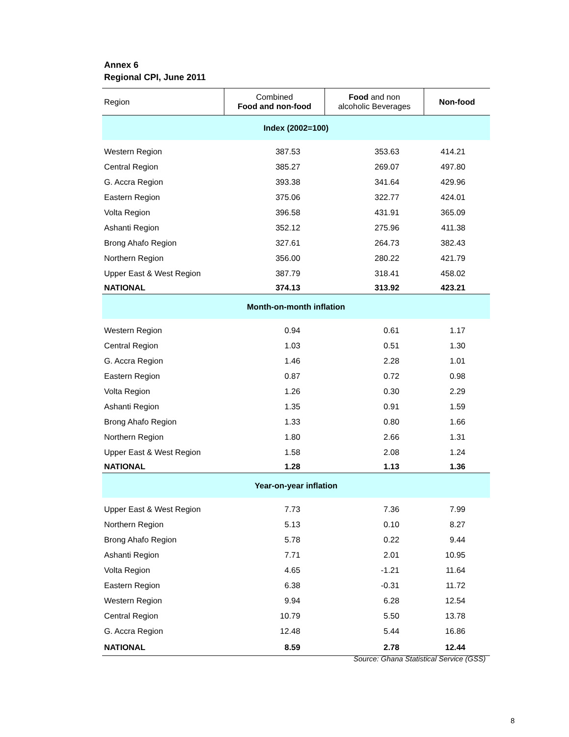Annex 6
Regional CPI, June 2011
| Region | Combined Food and non-food | Food and non alcoholic Beverages | Non-food |
| --- | --- | --- | --- |
| Index (2002=100) | | | |
| Western Region | 387.53 | 353.63 | 414.21 |
| Central Region | 385.27 | 269.07 | 497.80 |
| G. Accra Region | 393.38 | 341.64 | 429.96 |
| Eastern Region | 375.06 | 322.77 | 424.01 |
| Volta Region | 396.58 | 431.91 | 365.09 |
| Ashanti Region | 352.12 | 275.96 | 411.38 |
| Brong Ahafo Region | 327.61 | 264.73 | 382.43 |
| Northern Region | 356.00 | 280.22 | 421.79 |
| Upper East & West Region | 387.79 | 318.41 | 458.02 |
| NATIONAL | 374.13 | 313.92 | 423.21 |
| Month-on-month inflation | | | |
| Western Region | 0.94 | 0.61 | 1.17 |
| Central Region | 1.03 | 0.51 | 1.30 |
| G. Accra Region | 1.46 | 2.28 | 1.01 |
| Eastern Region | 0.87 | 0.72 | 0.98 |
| Volta Region | 1.26 | 0.30 | 2.29 |
| Ashanti Region | 1.35 | 0.91 | 1.59 |
| Brong Ahafo Region | 1.33 | 0.80 | 1.66 |
| Northern Region | 1.80 | 2.66 | 1.31 |
| Upper East & West Region | 1.58 | 2.08 | 1.24 |
| NATIONAL | 1.28 | 1.13 | 1.36 |
| Year-on-year inflation | | | |
| Upper East & West Region | 7.73 | 7.36 | 7.99 |
| Northern Region | 5.13 | 0.10 | 8.27 |
| Brong Ahafo Region | 5.78 | 0.22 | 9.44 |
| Ashanti Region | 7.71 | 2.01 | 10.95 |
| Volta Region | 4.65 | -1.21 | 11.64 |
| Eastern Region | 6.38 | -0.31 | 11.72 |
| Western Region | 9.94 | 6.28 | 12.54 |
| Central Region | 10.79 | 5.50 | 13.78 |
| G. Accra Region | 12.48 | 5.44 | 16.86 |
| NATIONAL | 8.59 | 2.78 | 12.44 |
Source: Ghana Statistical Service (GSS)
8